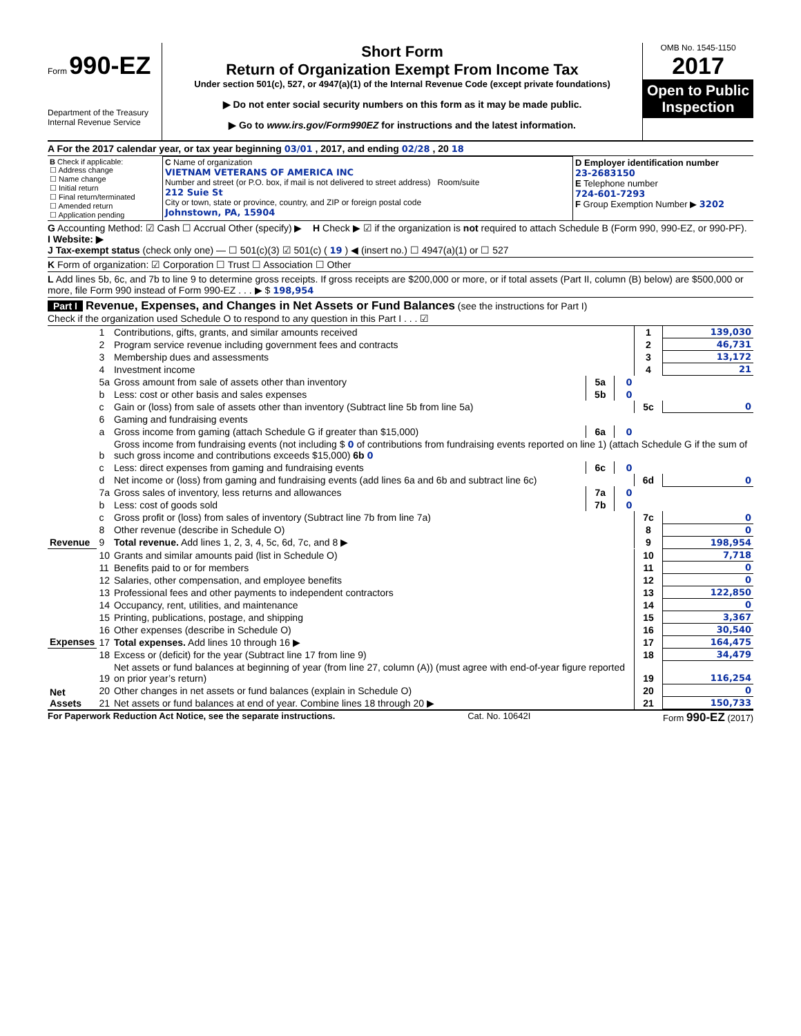Form 990-EZ
Department of the Treasury
Internal Revenue Service
Short Form
Return of Organization Exempt From Income Tax
Under section 501(c), 527, or 4947(a)(1) of the Internal Revenue Code (except private foundations)
▶ Do not enter social security numbers on this form as it may be made public.
▶ Go to www.irs.gov/Form990EZ for instructions and the latest information.
OMB No. 1545-1150
2017
Open to Public Inspection
A For the 2017 calendar year, or tax year beginning 03/01 , 2017, and ending 02/28 , 20 18
| B Check if applicable: ☐ Address change ☐ Name change ☐ Initial return ☐ Final return/terminated ☐ Amended return ☐ Application pending | C Name of organization VIETNAM VETERANS OF AMERICA INC Number and street (or P.O. box, if mail is not delivered to street address) Room/suite 212 Suie St City or town, state or province, country, and ZIP or foreign postal code Johnstown, PA, 15904 | D Employer identification number 23-2683150 E Telephone number 724-601-7293 F Group Exemption Number ▶ 3202 |
G Accounting Method: ☑ Cash ☐ Accrual Other (specify) ▶ H Check ▶ ☑ if the organization is not required to attach Schedule B (Form 990, 990-EZ, or 990-PF).
I Website: ▶
J Tax-exempt status (check only one) — ☐ 501(c)(3) ☑ 501(c) ( 19 ) ◀ (insert no.) ☐ 4947(a)(1) or ☐ 527
K Form of organization: ☑ Corporation ☐ Trust ☐ Association ☐ Other
L Add lines 5b, 6c, and 7b to line 9 to determine gross receipts. If gross receipts are $200,000 or more, or if total assets (Part II, column (B) below) are $500,000 or more, file Form 990 instead of Form 990-EZ . . . ▶ $ 198,954
Part I Revenue, Expenses, and Changes in Net Assets or Fund Balances (see the instructions for Part I)
Check if the organization used Schedule O to respond to any question in this Part I . . . ☑
| Revenue | 1 | Contributions, gifts, grants, and similar amounts received | | | 1 | 139,030 |
| | 2 | Program service revenue including government fees and contracts | | | 2 | 46,731 |
| | 3 | Membership dues and assessments | | | 3 | 13,172 |
| | 4 | Investment income | | | 4 | 21 |
| | 5a | Gross amount from sale of assets other than inventory | 5a | 0 | | |
| | b | Less: cost or other basis and sales expenses | 5b | 0 | | |
| | c | Gain or (loss) from sale of assets other than inventory (Subtract line 5b from line 5a) | | | 5c | 0 |
| | 6 | Gaming and fundraising events | | | | |
| | a | Gross income from gaming (attach Schedule G if greater than $15,000) | 6a | 0 | | |
| | b | Gross income from fundraising events (not including $ 0 of contributions from fundraising events reported on line 1) (attach Schedule G if the sum of such gross income and contributions exceeds $15,000) 6b 0 | | | | |
| | c | Less: direct expenses from gaming and fundraising events | 6c | 0 | | |
| | d | Net income or (loss) from gaming and fundraising events (add lines 6a and 6b and subtract line 6c) | | | 6d | 0 |
| | 7a | Gross sales of inventory, less returns and allowances | 7a | 0 | | |
| | b | Less: cost of goods sold | 7b | 0 | | |
| | c | Gross profit or (loss) from sales of inventory (Subtract line 7b from line 7a) | | | 7c | 0 |
| | 8 | Other revenue (describe in Schedule O) | | | 8 | 0 |
| | 9 | Total revenue. Add lines 1, 2, 3, 4, 5c, 6d, 7c, and 8 ▶ | | | 9 | 198,954 |
| Expenses | 10 | Grants and similar amounts paid (list in Schedule O) | | | 10 | 7,718 |
| | 11 | Benefits paid to or for members | | | 11 | 0 |
| | 12 | Salaries, other compensation, and employee benefits | | | 12 | 0 |
| | 13 | Professional fees and other payments to independent contractors | | | 13 | 122,850 |
| | 14 | Occupancy, rent, utilities, and maintenance | | | 14 | 0 |
| | 15 | Printing, publications, postage, and shipping | | | 15 | 3,367 |
| | 16 | Other expenses (describe in Schedule O) | | | 16 | 30,540 |
| | 17 | Total expenses. Add lines 10 through 16 ▶ | | | 17 | 164,475 |
| Net Assets | 18 | Excess or (deficit) for the year (Subtract line 17 from line 9) | | | 18 | 34,479 |
| | 19 | Net assets or fund balances at beginning of year (from line 27, column (A)) (must agree with end-of-year figure reported on prior year’s return) | | | 19 | 116,254 |
| | 20 | Other changes in net assets or fund balances (explain in Schedule O) | | | 20 | 0 |
| | 21 | Net assets or fund balances at end of year. Combine lines 18 through 20 ▶ | | | 21 | 150,733 |
For Paperwork Reduction Act Notice, see the separate instructions. Cat. No. 10642I Form 990-EZ (2017)